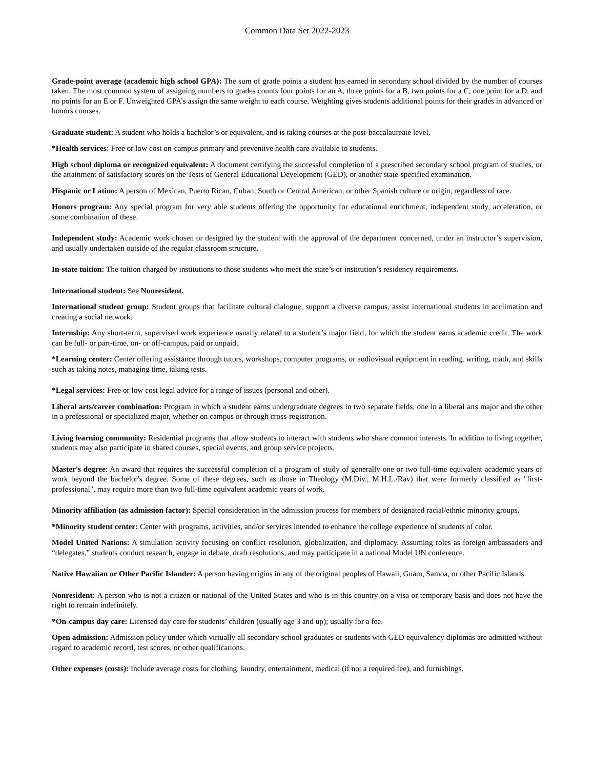Common Data Set 2022-2023
Grade-point average (academic high school GPA): The sum of grade points a student has earned in secondary school divided by the number of courses taken. The most common system of assigning numbers to grades counts four points for an A, three points for a B, two points for a C, one point for a D, and no points for an E or F. Unweighted GPA’s assign the same weight to each course. Weighting gives students additional points for their grades in advanced or honors courses.
Graduate student: A student who holds a bachelor’s or equivalent, and is taking courses at the post-baccalaureate level.
*Health services: Free or low cost on-campus primary and preventive health care available to students.
High school diploma or recognized equivalent: A document certifying the successful completion of a prescribed secondary school program of studies, or the attainment of satisfactory scores on the Tests of General Educational Development (GED), or another state-specified examination.
Hispanic or Latino: A person of Mexican, Puerto Rican, Cuban, South or Central American, or other Spanish culture or origin, regardless of race.
Honors program: Any special program for very able students offering the opportunity for educational enrichment, independent study, acceleration, or some combination of these.
Independent study: Academic work chosen or designed by the student with the approval of the department concerned, under an instructor’s supervision, and usually undertaken outside of the regular classroom structure.
In-state tuition: The tuition charged by institutions to those students who meet the state’s or institution’s residency requirements.
International student: See Nonresident.
International student group: Student groups that facilitate cultural dialogue, support a diverse campus, assist international students in acclimation and creating a social network.
Internship: Any short-term, supervised work experience usually related to a student’s major field, for which the student earns academic credit. The work can be full- or part-time, on- or off-campus, paid or unpaid.
*Learning center: Center offering assistance through tutors, workshops, computer programs, or audiovisual equipment in reading, writing, math, and skills such as taking notes, managing time, taking tests.
*Legal services: Free or low cost legal advice for a range of issues (personal and other).
Liberal arts/career combination: Program in which a student earns undergraduate degrees in two separate fields, one in a liberal arts major and the other in a professional or specialized major, whether on campus or through cross-registration.
Living learning community: Residential programs that allow students to interact with students who share common interests. In addition to living together, students may also participate in shared courses, special events, and group service projects.
Master's degree: An award that requires the successful completion of a program of study of generally one or two full-time equivalent academic years of work beyond the bachelor's degree. Some of these degrees, such as those in Theology (M.Div., M.H.L./Rav) that were formerly classified as "first-professional", may require more than two full-time equivalent academic years of work.
Minority affiliation (as admission factor): Special consideration in the admission process for members of designated racial/ethnic minority groups.
*Minority student center: Center with programs, activities, and/or services intended to enhance the college experience of students of color.
Model United Nations: A simulation activity focusing on conflict resolution, globalization, and diplomacy. Assuming roles as foreign ambassadors and “delegates,” students conduct research, engage in debate, draft resolutions, and may participate in a national Model UN conference.
Native Hawaiian or Other Pacific Islander: A person having origins in any of the original peoples of Hawaii, Guam, Samoa, or other Pacific Islands.
Nonresident: A person who is not a citizen or national of the United States and who is in this country on a visa or temporary basis and does not have the right to remain indefinitely.
*On-campus day care: Licensed day care for students’ children (usually age 3 and up); usually for a fee.
Open admission: Admission policy under which virtually all secondary school graduates or students with GED equivalency diplomas are admitted without regard to academic record, test scores, or other qualifications.
Other expenses (costs): Include average costs for clothing, laundry, entertainment, medical (if not a required fee), and furnishings.